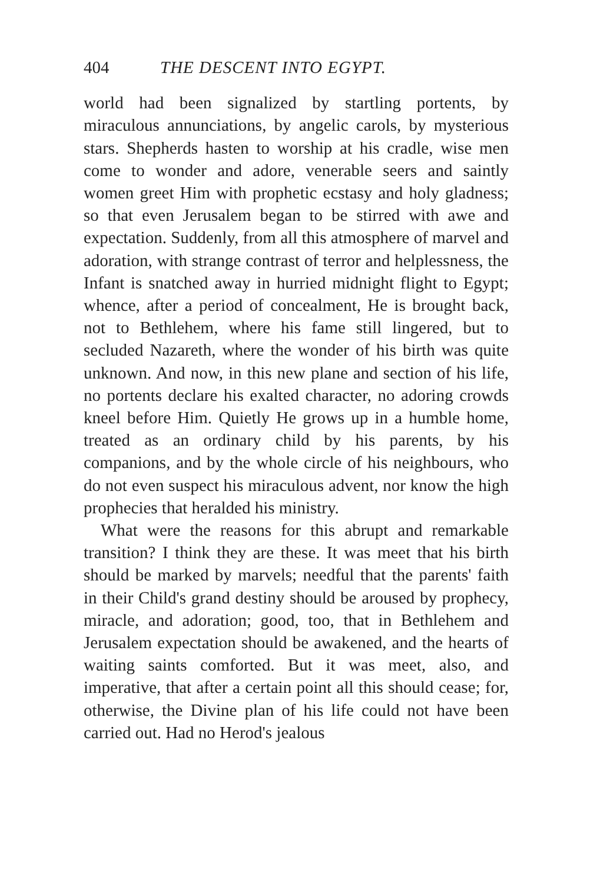404 THE DESCENT INTO EGYPT.
world had been signalized by startling portents, by miraculous annunciations, by angelic carols, by mysterious stars. Shepherds hasten to worship at his cradle, wise men come to wonder and adore, venerable seers and saintly women greet Him with prophetic ecstasy and holy gladness; so that even Jerusalem began to be stirred with awe and expectation. Suddenly, from all this atmosphere of marvel and adoration, with strange contrast of terror and helplessness, the Infant is snatched away in hurried midnight flight to Egypt; whence, after a period of concealment, He is brought back, not to Bethlehem, where his fame still lingered, but to secluded Nazareth, where the wonder of his birth was quite unknown. And now, in this new plane and section of his life, no portents declare his exalted character, no adoring crowds kneel before Him. Quietly He grows up in a humble home, treated as an ordinary child by his parents, by his companions, and by the whole circle of his neighbours, who do not even suspect his miraculous advent, nor know the high prophecies that heralded his ministry.
What were the reasons for this abrupt and remarkable transition? I think they are these. It was meet that his birth should be marked by marvels; needful that the parents' faith in their Child's grand destiny should be aroused by prophecy, miracle, and adoration; good, too, that in Bethlehem and Jerusalem expectation should be awakened, and the hearts of waiting saints comforted. But it was meet, also, and imperative, that after a certain point all this should cease; for, otherwise, the Divine plan of his life could not have been carried out. Had no Herod's jealous